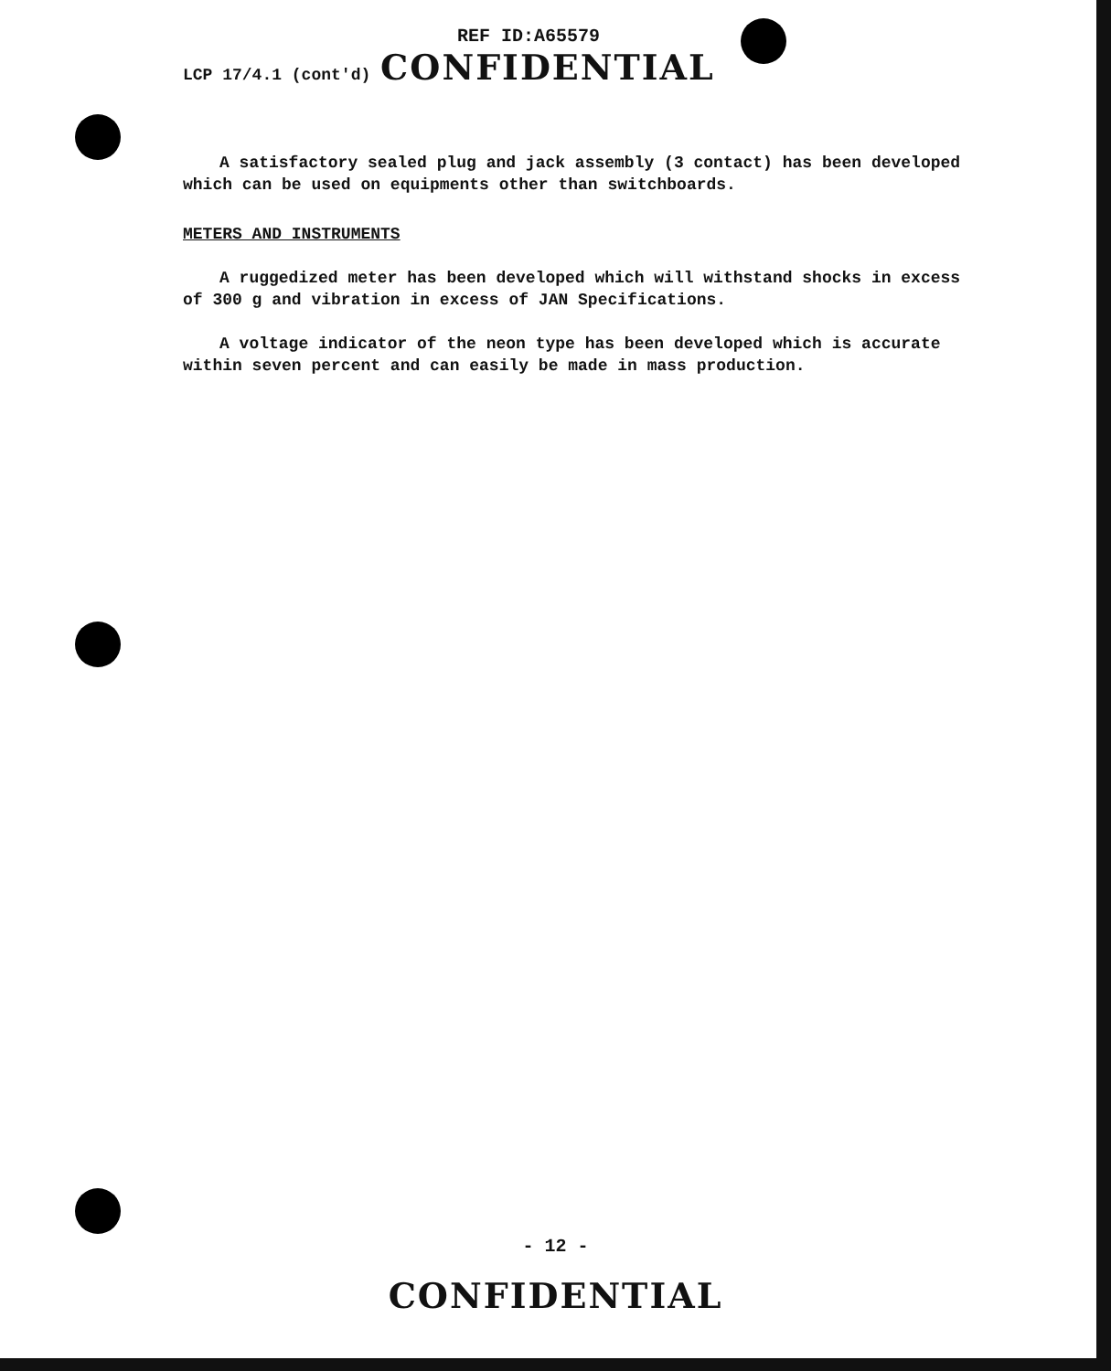REF ID:A65579
LCP 17/4.1 (cont'd) CONFIDENTIAL
A satisfactory sealed plug and jack assembly (3 contact) has been developed which can be used on equipments other than switchboards.
METERS AND INSTRUMENTS
A ruggedized meter has been developed which will withstand shocks in excess of 300 g and vibration in excess of JAN Specifications.
A voltage indicator of the neon type has been developed which is accurate within seven percent and can easily be made in mass production.
- 12 -
CONFIDENTIAL